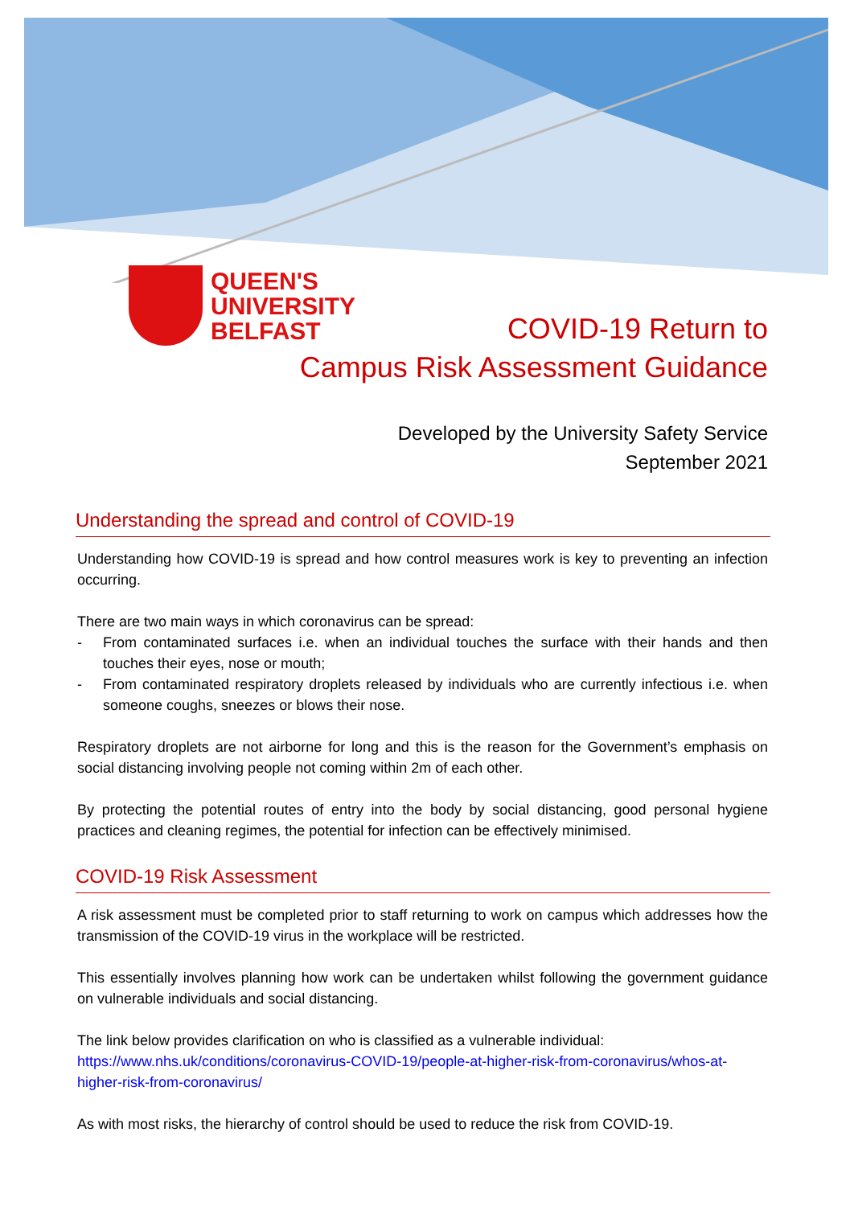QUEEN'S
UNIVERSITY
BELFAST
COVID-19 Return to
Campus Risk Assessment Guidance
Developed by the University Safety Service
September 2021
Understanding the spread and control of COVID-19
Understanding how COVID-19 is spread and how control measures work is key to preventing an infection occurring.
There are two main ways in which coronavirus can be spread:
- From contaminated surfaces i.e. when an individual touches the surface with their hands and then touches their eyes, nose or mouth;
- From contaminated respiratory droplets released by individuals who are currently infectious i.e. when someone coughs, sneezes or blows their nose.
Respiratory droplets are not airborne for long and this is the reason for the Government’s emphasis on social distancing involving people not coming within 2m of each other.
By protecting the potential routes of entry into the body by social distancing, good personal hygiene practices and cleaning regimes, the potential for infection can be effectively minimised.
COVID-19 Risk Assessment
A risk assessment must be completed prior to staff returning to work on campus which addresses how the transmission of the COVID-19 virus in the workplace will be restricted.
This essentially involves planning how work can be undertaken whilst following the government guidance on vulnerable individuals and social distancing.
The link below provides clarification on who is classified as a vulnerable individual:
https://www.nhs.uk/conditions/coronavirus-COVID-19/people-at-higher-risk-from-coronavirus/whos-at-higher-risk-from-coronavirus/
As with most risks, the hierarchy of control should be used to reduce the risk from COVID-19.